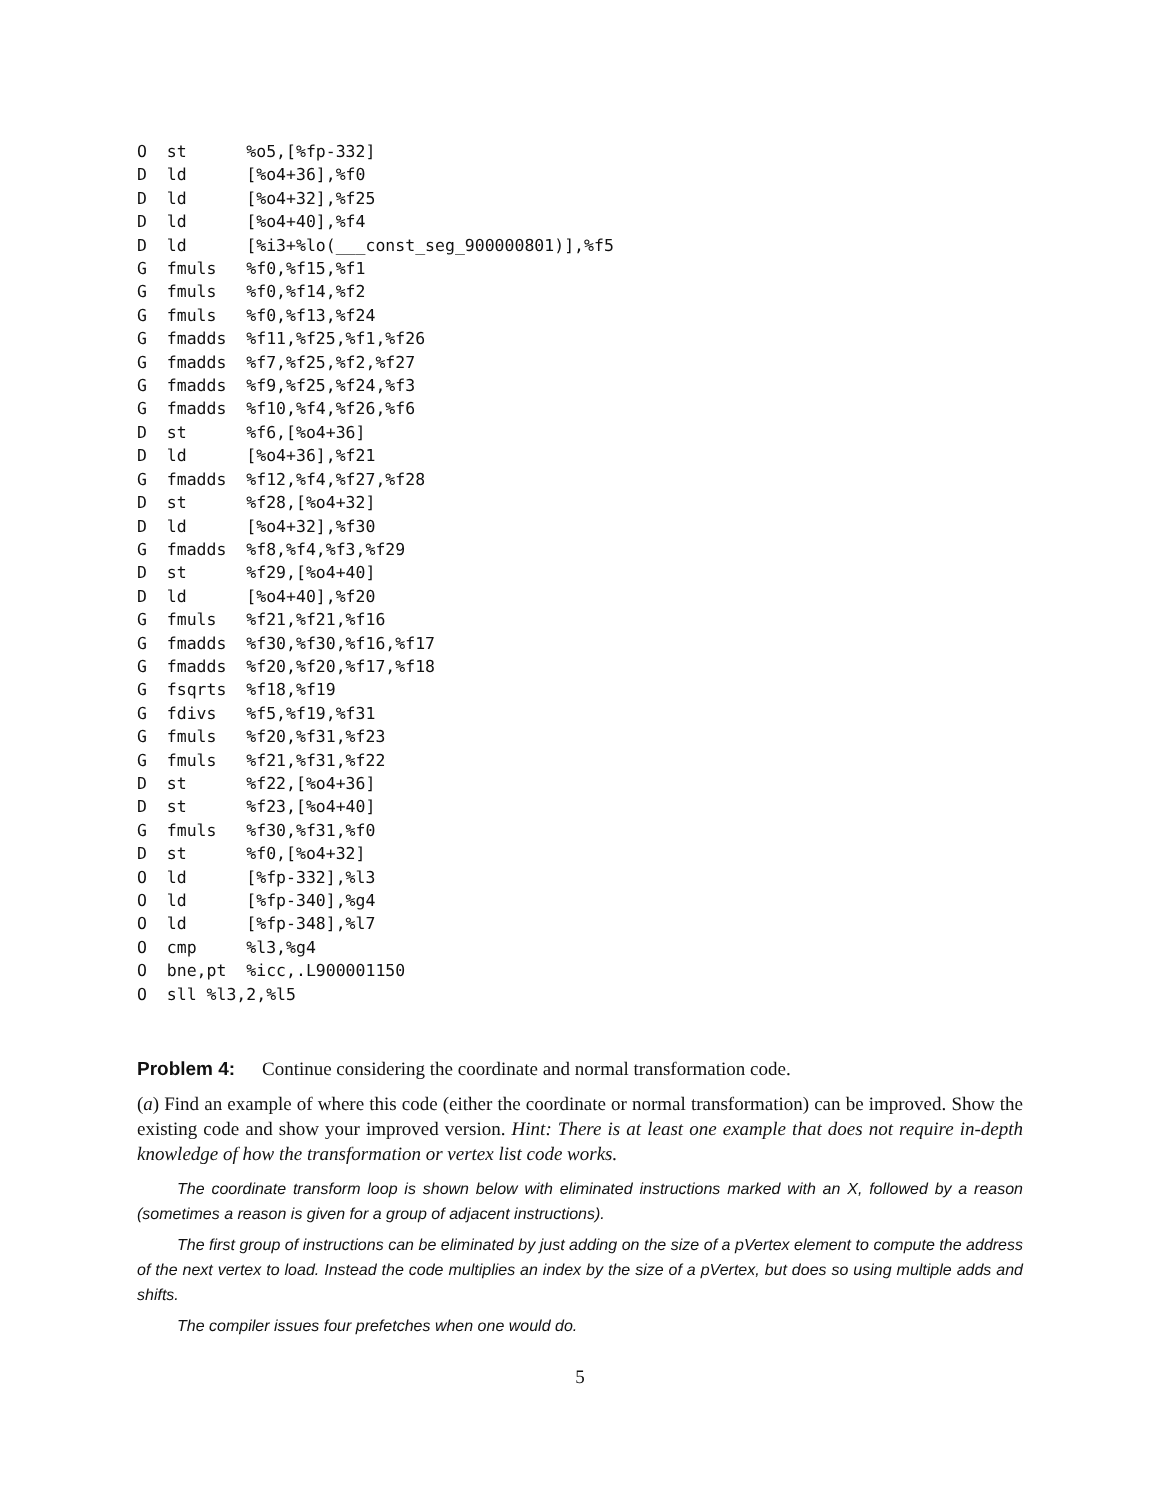O  st      %o5,[%fp-332]
D  ld      [%o4+36],%f0
D  ld      [%o4+32],%f25
D  ld      [%o4+40],%f4
D  ld      [%i3+%lo(___const_seg_900000801)],%f5
G  fmuls   %f0,%f15,%f1
G  fmuls   %f0,%f14,%f2
G  fmuls   %f0,%f13,%f24
G  fmadds  %f11,%f25,%f1,%f26
G  fmadds  %f7,%f25,%f2,%f27
G  fmadds  %f9,%f25,%f24,%f3
G  fmadds  %f10,%f4,%f26,%f6
D  st      %f6,[%o4+36]
D  ld      [%o4+36],%f21
G  fmadds  %f12,%f4,%f27,%f28
D  st      %f28,[%o4+32]
D  ld      [%o4+32],%f30
G  fmadds  %f8,%f4,%f3,%f29
D  st      %f29,[%o4+40]
D  ld      [%o4+40],%f20
G  fmuls   %f21,%f21,%f16
G  fmadds  %f30,%f30,%f16,%f17
G  fmadds  %f20,%f20,%f17,%f18
G  fsqrts  %f18,%f19
G  fdivs   %f5,%f19,%f31
G  fmuls   %f20,%f31,%f23
G  fmuls   %f21,%f31,%f22
D  st      %f22,[%o4+36]
D  st      %f23,[%o4+40]
G  fmuls   %f30,%f31,%f0
D  st      %f0,[%o4+32]
O  ld      [%fp-332],%l3
O  ld      [%fp-340],%g4
O  ld      [%fp-348],%l7
O  cmp     %l3,%g4
O  bne,pt  %icc,.L900001150
O  sll %l3,2,%l5
Problem 4: Continue considering the coordinate and normal transformation code.
(a) Find an example of where this code (either the coordinate or normal transformation) can be improved. Show the existing code and show your improved version. Hint: There is at least one example that does not require in-depth knowledge of how the transformation or vertex list code works.
The coordinate transform loop is shown below with eliminated instructions marked with an X, followed by a reason (sometimes a reason is given for a group of adjacent instructions).
The first group of instructions can be eliminated by just adding on the size of a pVertex element to compute the address of the next vertex to load. Instead the code multiplies an index by the size of a pVertex, but does so using multiple adds and shifts.
The compiler issues four prefetches when one would do.
5